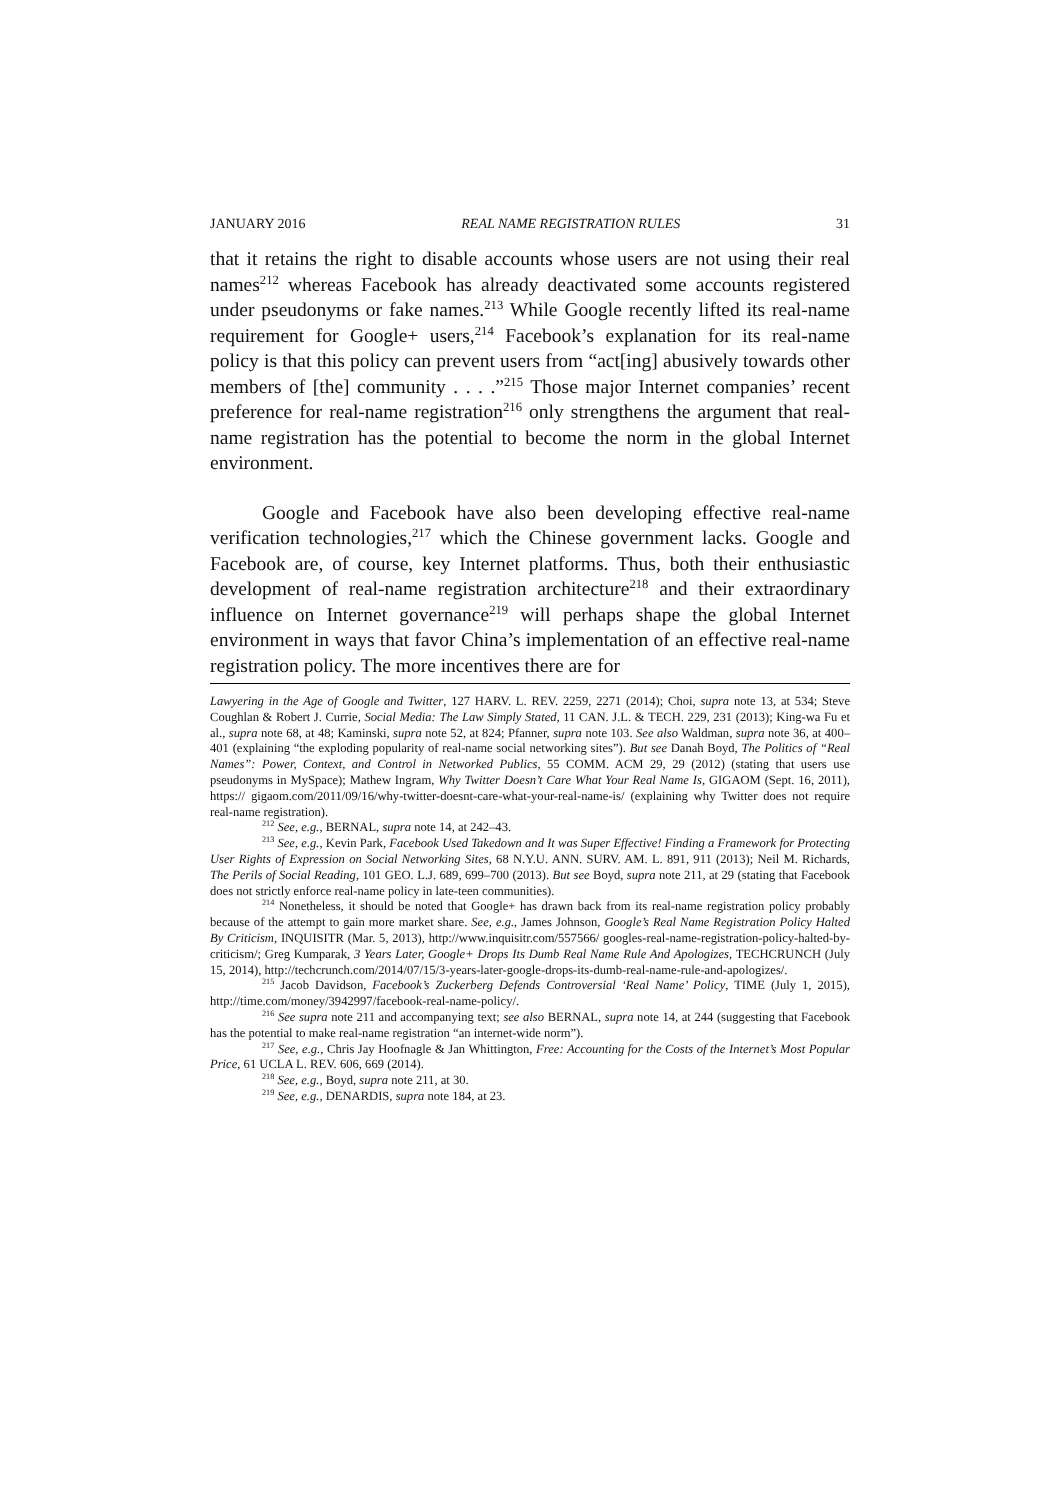JANUARY 2016 REAL NAME REGISTRATION RULES 31
that it retains the right to disable accounts whose users are not using their real names<sup>212</sup> whereas Facebook has already deactivated some accounts registered under pseudonyms or fake names.<sup>213</sup> While Google recently lifted its real-name requirement for Google+ users,<sup>214</sup> Facebook’s explanation for its real-name policy is that this policy can prevent users from “act[ing] abusively towards other members of [the] community . . . .”<sup>215</sup> Those major Internet companies’ recent preference for real-name registration<sup>216</sup> only strengthens the argument that real-name registration has the potential to become the norm in the global Internet environment.
Google and Facebook have also been developing effective real-name verification technologies,<sup>217</sup> which the Chinese government lacks. Google and Facebook are, of course, key Internet platforms. Thus, both their enthusiastic development of real-name registration architecture<sup>218</sup> and their extraordinary influence on Internet governance<sup>219</sup> will perhaps shape the global Internet environment in ways that favor China’s implementation of an effective real-name registration policy. The more incentives there are for
Lawyering in the Age of Google and Twitter, 127 HARV. L. REV. 2259, 2271 (2014); Choi, supra note 13, at 534; Steve Coughlan & Robert J. Currie, Social Media: The Law Simply Stated, 11 CAN. J.L. & TECH. 229, 231 (2013); King-wa Fu et al., supra note 68, at 48; Kaminski, supra note 52, at 824; Pfanner, supra note 103. See also Waldman, supra note 36, at 400–401 (explaining “the exploding popularity of real-name social networking sites”). But see Danah Boyd, The Politics of “Real Names”: Power, Context, and Control in Networked Publics, 55 COMM. ACM 29, 29 (2012) (stating that users use pseudonyms in MySpace); Mathew Ingram, Why Twitter Doesn’t Care What Your Real Name Is, GIGAOM (Sept. 16, 2011), https:// gigaom.com/2011/09/16/why-twitter-doesnt-care-what-your-real-name-is/ (explaining why Twitter does not require real-name registration).
<sup>212</sup> See, e.g., BERNAL, supra note 14, at 242–43.
<sup>213</sup> See, e.g., Kevin Park, Facebook Used Takedown and It was Super Effective! Finding a Framework for Protecting User Rights of Expression on Social Networking Sites, 68 N.Y.U. ANN. SURV. AM. L. 891, 911 (2013); Neil M. Richards, The Perils of Social Reading, 101 GEO. L.J. 689, 699–700 (2013). But see Boyd, supra note 211, at 29 (stating that Facebook does not strictly enforce real-name policy in late-teen communities).
<sup>214</sup> Nonetheless, it should be noted that Google+ has drawn back from its real-name registration policy probably because of the attempt to gain more market share. See, e.g., James Johnson, Google’s Real Name Registration Policy Halted By Criticism, INQUISITR (Mar. 5, 2013), http://www.inquisitr.com/557566/ googles-real-name-registration-policy-halted-by-criticism/; Greg Kumparak, 3 Years Later, Google+ Drops Its Dumb Real Name Rule And Apologizes, TECHCRUNCH (July 15, 2014), http://techcrunch.com/2014/07/15/3-years-later-google-drops-its-dumb-real-name-rule-and-apologizes/.
<sup>215</sup> Jacob Davidson, Facebook’s Zuckerberg Defends Controversial ‘Real Name’ Policy, TIME (July 1, 2015), http://time.com/money/3942997/facebook-real-name-policy/.
<sup>216</sup> See supra note 211 and accompanying text; see also BERNAL, supra note 14, at 244 (suggesting that Facebook has the potential to make real-name registration “an internet-wide norm”).
<sup>217</sup> See, e.g., Chris Jay Hoofnagle & Jan Whittington, Free: Accounting for the Costs of the Internet’s Most Popular Price, 61 UCLA L. REV. 606, 669 (2014).
<sup>218</sup> See, e.g., Boyd, supra note 211, at 30.
<sup>219</sup> See, e.g., DENARDIS, supra note 184, at 23.